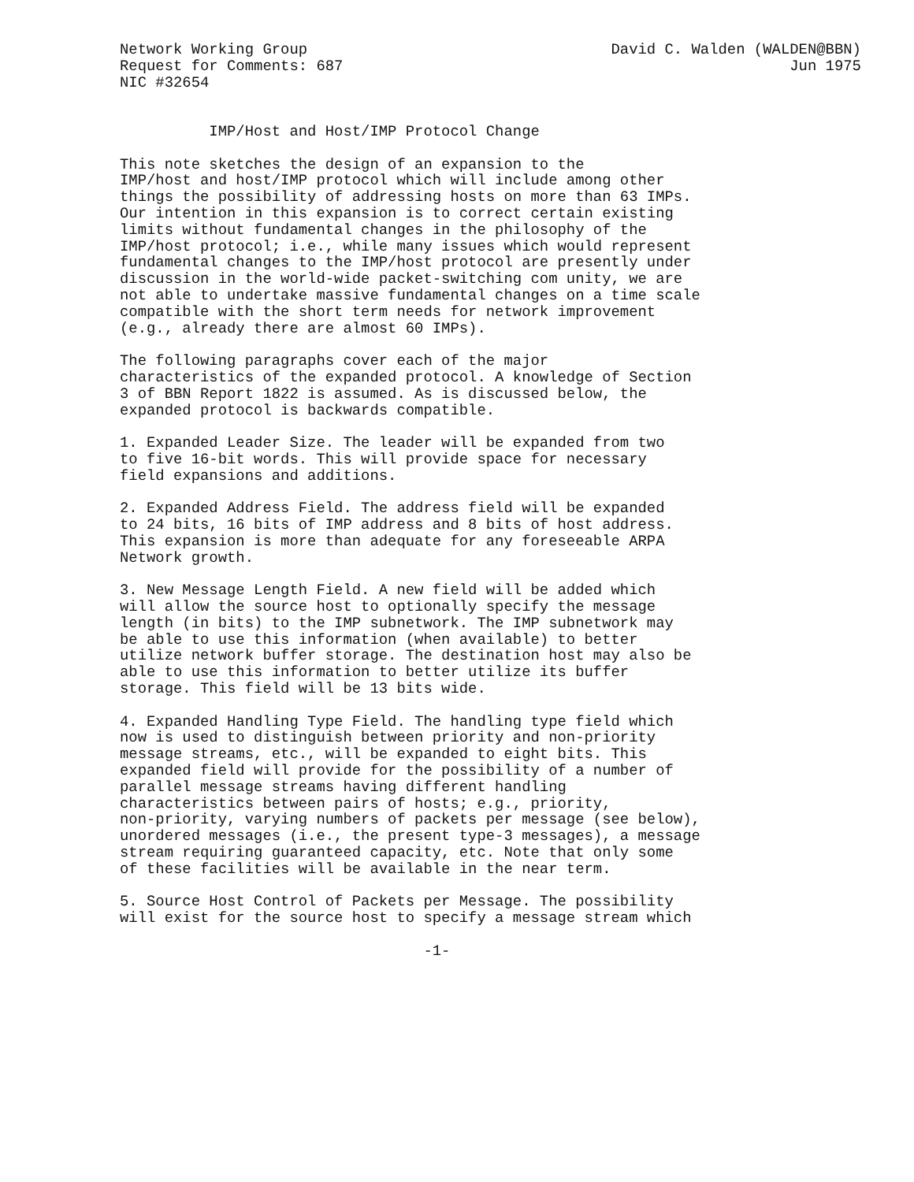Network Working Group                                  David C. Walden (WALDEN@BBN)
Request for Comments: 687                                                  Jun 1975
NIC #32654


          IMP/Host and Host/IMP Protocol Change

This note sketches the design of an expansion to the
IMP/host and host/IMP protocol which will include among other
things the possibility of addressing hosts on more than 63 IMPs.
Our intention in this expansion is to correct certain existing
limits without fundamental changes in the philosophy of the
IMP/host protocol; i.e., while many issues which would represent
fundamental changes to the IMP/host protocol are presently under
discussion in the world-wide packet-switching com unity, we are
not able to undertake massive fundamental changes on a time scale
compatible with the short term needs for network improvement
(e.g., already there are almost 60 IMPs).

The following paragraphs cover each of the major
characteristics of the expanded protocol. A knowledge of Section
3 of BBN Report 1822 is assumed. As is discussed below, the
expanded protocol is backwards compatible.

1. Expanded Leader Size. The leader will be expanded from two
to five 16-bit words. This will provide space for necessary
field expansions and additions.

2. Expanded Address Field. The address field will be expanded
to 24 bits, 16 bits of IMP address and 8 bits of host address.
This expansion is more than adequate for any foreseeable ARPA
Network growth.

3. New Message Length Field. A new field will be added which
will allow the source host to optionally specify the message
length (in bits) to the IMP subnetwork. The IMP subnetwork may
be able to use this information (when available) to better
utilize network buffer storage. The destination host may also be
able to use this information to better utilize its buffer
storage. This field will be 13 bits wide.

4. Expanded Handling Type Field. The handling type field which
now is used to distinguish between priority and non-priority
message streams, etc., will be expanded to eight bits. This
expanded field will provide for the possibility of a number of
parallel message streams having different handling
characteristics between pairs of hosts; e.g., priority,
non-priority, varying numbers of packets per message (see below),
unordered messages (i.e., the present type-3 messages), a message
stream requiring guaranteed capacity, etc. Note that only some
of these facilities will be available in the near term.

5. Source Host Control of Packets per Message. The possibility
will exist for the source host to specify a message stream which

                                  -1-